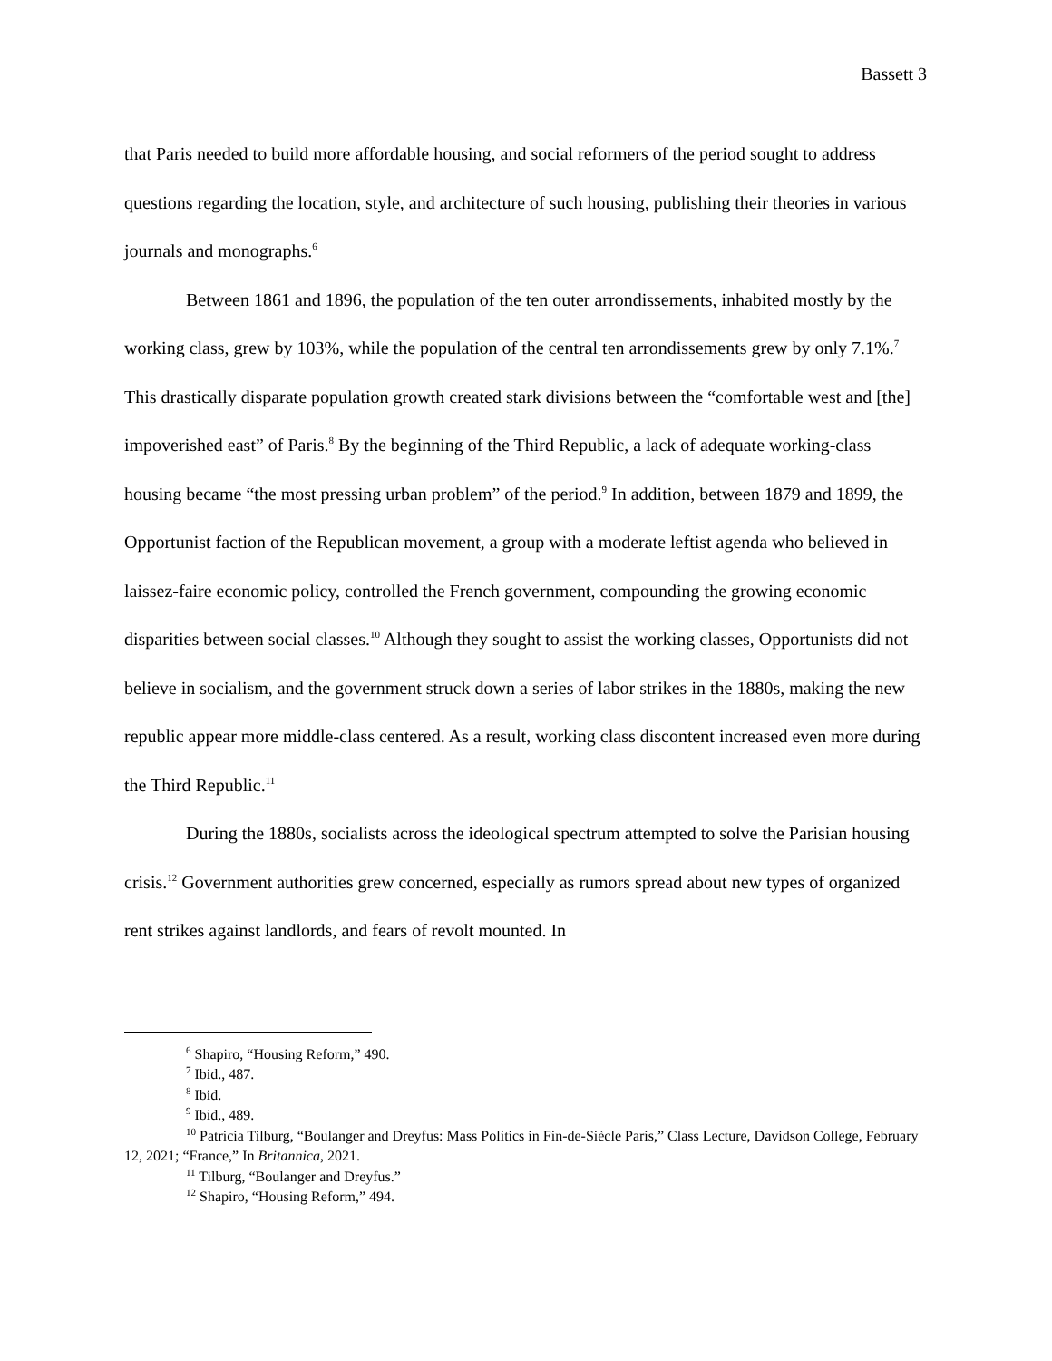Bassett 3
that Paris needed to build more affordable housing, and social reformers of the period sought to address questions regarding the location, style, and architecture of such housing, publishing their theories in various journals and monographs.<sup>6</sup>
Between 1861 and 1896, the population of the ten outer arrondissements, inhabited mostly by the working class, grew by 103%, while the population of the central ten arrondissements grew by only 7.1%.<sup>7</sup> This drastically disparate population growth created stark divisions between the “comfortable west and [the] impoverished east” of Paris.<sup>8</sup> By the beginning of the Third Republic, a lack of adequate working-class housing became “the most pressing urban problem” of the period.<sup>9</sup> In addition, between 1879 and 1899, the Opportunist faction of the Republican movement, a group with a moderate leftist agenda who believed in laissez-faire economic policy, controlled the French government, compounding the growing economic disparities between social classes.<sup>10</sup> Although they sought to assist the working classes, Opportunists did not believe in socialism, and the government struck down a series of labor strikes in the 1880s, making the new republic appear more middle-class centered. As a result, working class discontent increased even more during the Third Republic.<sup>11</sup>
During the 1880s, socialists across the ideological spectrum attempted to solve the Parisian housing crisis.<sup>12</sup> Government authorities grew concerned, especially as rumors spread about new types of organized rent strikes against landlords, and fears of revolt mounted. In
<sup>6</sup> Shapiro, “Housing Reform,” 490.
<sup>7</sup> Ibid., 487.
<sup>8</sup> Ibid.
<sup>9</sup> Ibid., 489.
<sup>10</sup> Patricia Tilburg, “Boulanger and Dreyfus: Mass Politics in Fin-de-Siècle Paris,” Class Lecture, Davidson College, February 12, 2021; “France,” In Britannica, 2021.
<sup>11</sup> Tilburg, “Boulanger and Dreyfus.”
<sup>12</sup> Shapiro, “Housing Reform,” 494.